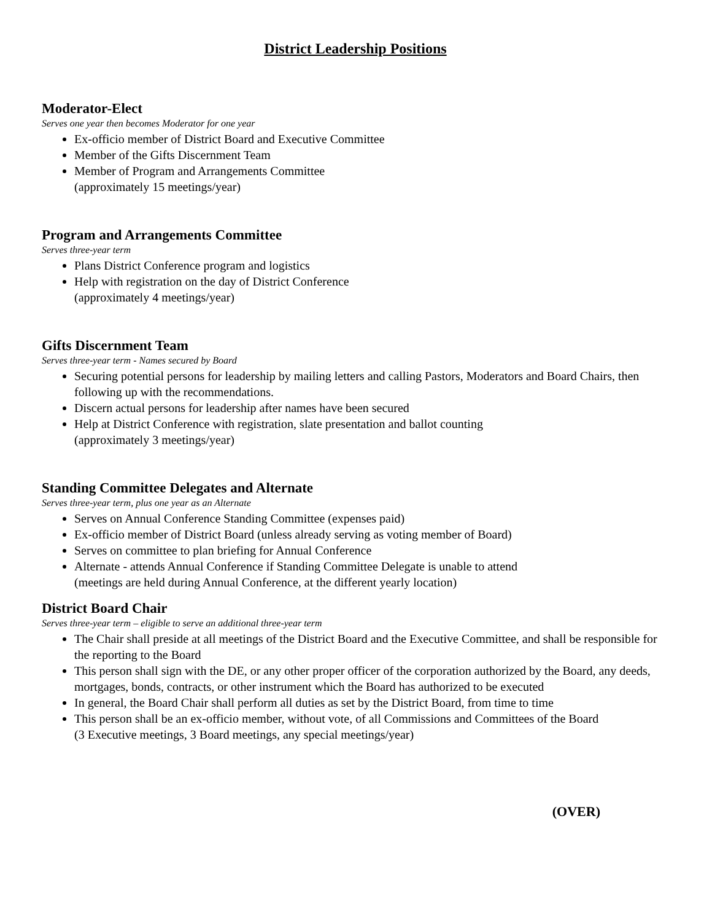District Leadership Positions
Moderator-Elect
Serves one year then becomes Moderator for one year
Ex-officio member of District Board and Executive Committee
Member of the Gifts Discernment Team
Member of Program and Arrangements Committee
(approximately 15 meetings/year)
Program and Arrangements Committee
Serves three-year term
Plans District Conference program and logistics
Help with registration on the day of District Conference
(approximately 4 meetings/year)
Gifts Discernment Team
Serves three-year term - Names secured by Board
Securing potential persons for leadership by mailing letters and calling Pastors, Moderators and Board Chairs, then following up with the recommendations.
Discern actual persons for leadership after names have been secured
Help at District Conference with registration, slate presentation and ballot counting
(approximately 3 meetings/year)
Standing Committee Delegates and Alternate
Serves three-year term, plus one year as an Alternate
Serves on Annual Conference Standing Committee (expenses paid)
Ex-officio member of District Board (unless already serving as voting member of Board)
Serves on committee to plan briefing for Annual Conference
Alternate - attends Annual Conference if Standing Committee Delegate is unable to attend
(meetings are held during Annual Conference, at the different yearly location)
District Board Chair
Serves three-year term – eligible to serve an additional three-year term
The Chair shall preside at all meetings of the District Board and the Executive Committee, and shall be responsible for the reporting to the Board
This person shall sign with the DE, or any other proper officer of the corporation authorized by the Board, any deeds, mortgages, bonds, contracts, or other instrument which the Board has authorized to be executed
In general, the Board Chair shall perform all duties as set by the District Board, from time to time
This person shall be an ex-officio member, without vote, of all Commissions and Committees of the Board
(3 Executive meetings, 3 Board meetings, any special meetings/year)
(OVER)